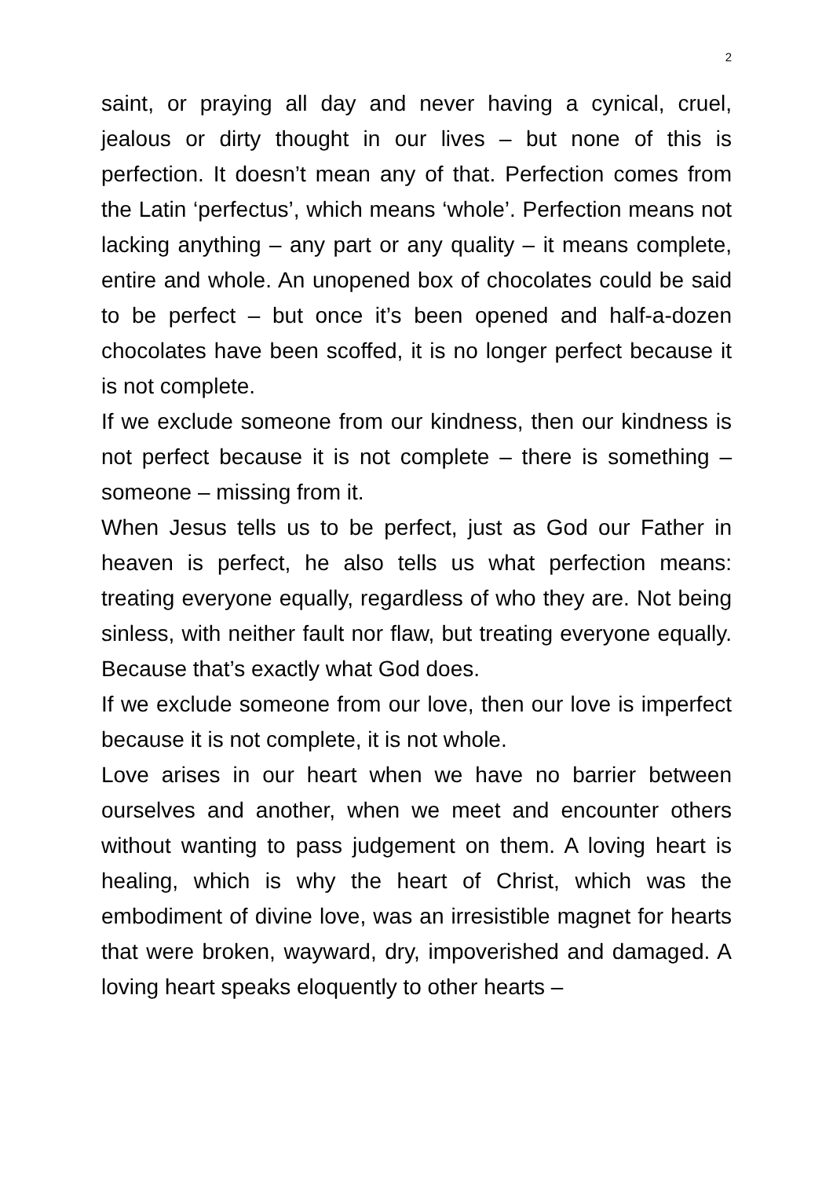2
saint, or praying all day and never having a cynical, cruel, jealous or dirty thought in our lives – but none of this is perfection. It doesn’t mean any of that. Perfection comes from the Latin ‘perfectus’, which means ‘whole’. Perfection means not lacking anything – any part or any quality – it means complete, entire and whole. An unopened box of chocolates could be said to be perfect – but once it’s been opened and half-a-dozen chocolates have been scoffed, it is no longer perfect because it is not complete.
If we exclude someone from our kindness, then our kindness is not perfect because it is not complete – there is something – someone – missing from it.
When Jesus tells us to be perfect, just as God our Father in heaven is perfect, he also tells us what perfection means: treating everyone equally, regardless of who they are. Not being sinless, with neither fault nor flaw, but treating everyone equally. Because that’s exactly what God does.
If we exclude someone from our love, then our love is imperfect because it is not complete, it is not whole.
Love arises in our heart when we have no barrier between ourselves and another, when we meet and encounter others without wanting to pass judgement on them. A loving heart is healing, which is why the heart of Christ, which was the embodiment of divine love, was an irresistible magnet for hearts that were broken, wayward, dry, impoverished and damaged. A loving heart speaks eloquently to other hearts –